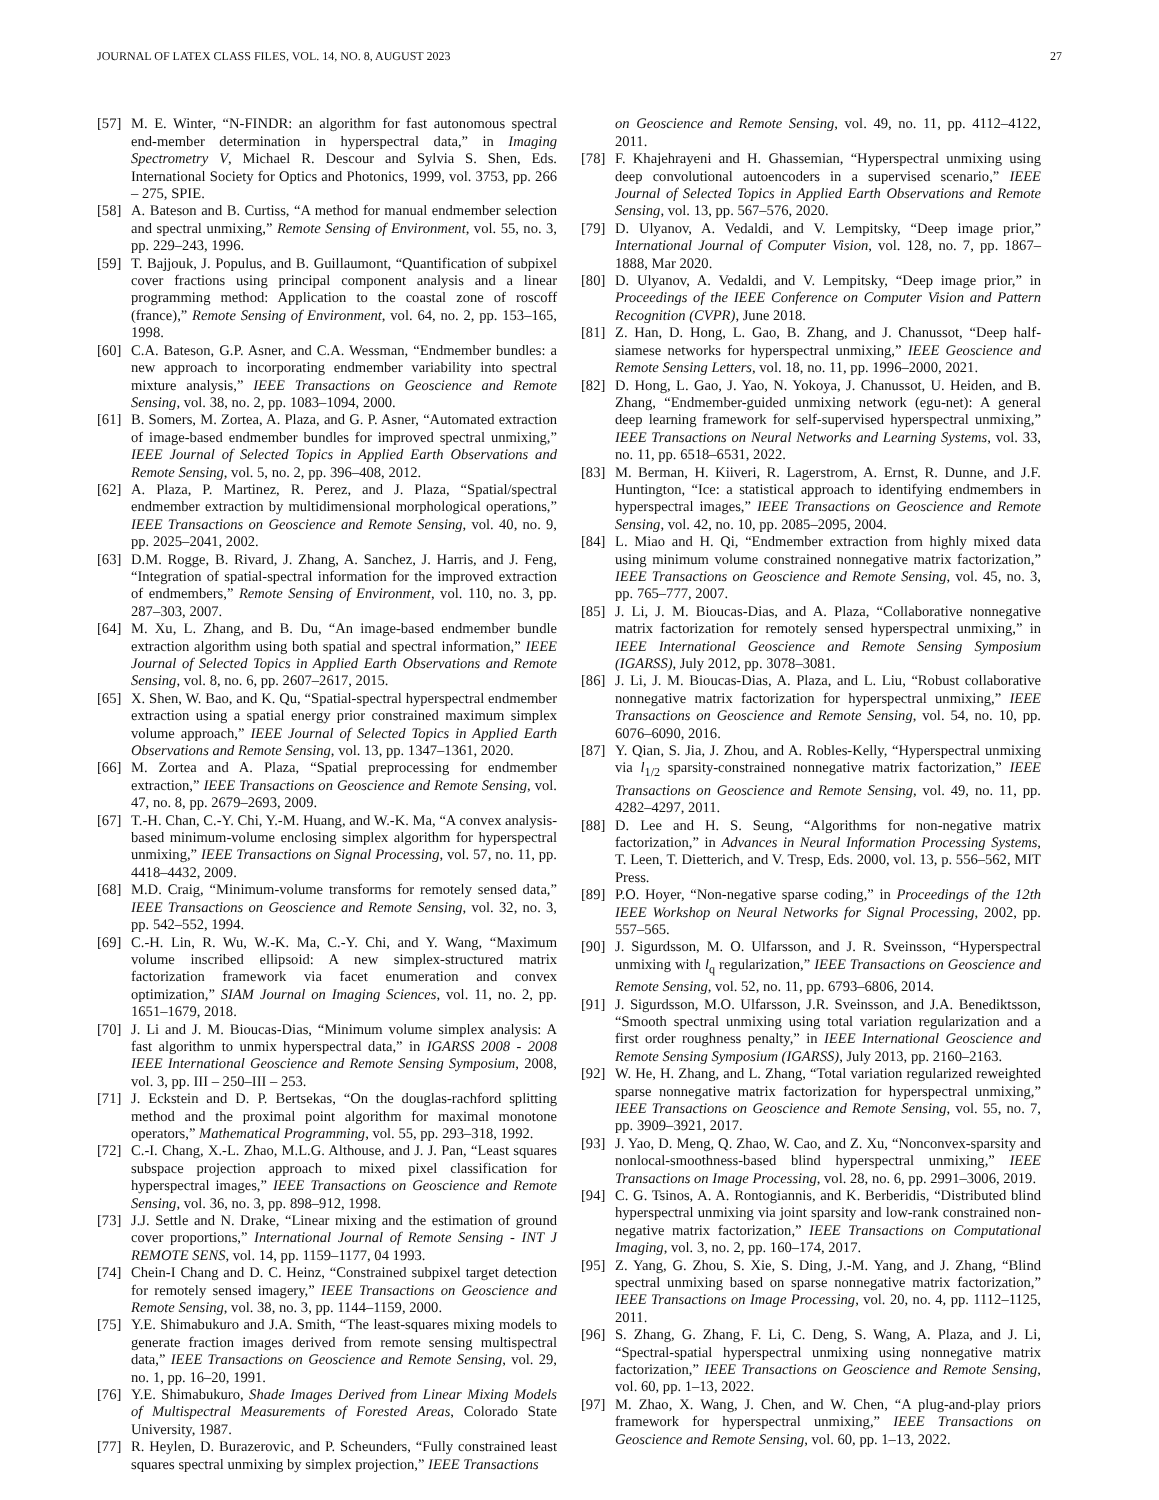JOURNAL OF LATEX CLASS FILES, VOL. 14, NO. 8, AUGUST 2023 27
[57] M. E. Winter, “N-FINDR: an algorithm for fast autonomous spectral end-member determination in hyperspectral data,” in Imaging Spectrometry V, Michael R. Descour and Sylvia S. Shen, Eds. International Society for Optics and Photonics, 1999, vol. 3753, pp. 266 – 275, SPIE.
[58] A. Bateson and B. Curtiss, “A method for manual endmember selection and spectral unmixing,” Remote Sensing of Environment, vol. 55, no. 3, pp. 229–243, 1996.
[59] T. Bajjouk, J. Populus, and B. Guillaumont, “Quantification of subpixel cover fractions using principal component analysis and a linear programming method: Application to the coastal zone of roscoff (france),” Remote Sensing of Environment, vol. 64, no. 2, pp. 153–165, 1998.
[60] C.A. Bateson, G.P. Asner, and C.A. Wessman, “Endmember bundles: a new approach to incorporating endmember variability into spectral mixture analysis,” IEEE Transactions on Geoscience and Remote Sensing, vol. 38, no. 2, pp. 1083–1094, 2000.
[61] B. Somers, M. Zortea, A. Plaza, and G. P. Asner, “Automated extraction of image-based endmember bundles for improved spectral unmixing,” IEEE Journal of Selected Topics in Applied Earth Observations and Remote Sensing, vol. 5, no. 2, pp. 396–408, 2012.
[62] A. Plaza, P. Martinez, R. Perez, and J. Plaza, “Spatial/spectral endmember extraction by multidimensional morphological operations,” IEEE Transactions on Geoscience and Remote Sensing, vol. 40, no. 9, pp. 2025–2041, 2002.
[63] D.M. Rogge, B. Rivard, J. Zhang, A. Sanchez, J. Harris, and J. Feng, “Integration of spatial-spectral information for the improved extraction of endmembers,” Remote Sensing of Environment, vol. 110, no. 3, pp. 287–303, 2007.
[64] M. Xu, L. Zhang, and B. Du, “An image-based endmember bundle extraction algorithm using both spatial and spectral information,” IEEE Journal of Selected Topics in Applied Earth Observations and Remote Sensing, vol. 8, no. 6, pp. 2607–2617, 2015.
[65] X. Shen, W. Bao, and K. Qu, “Spatial-spectral hyperspectral endmember extraction using a spatial energy prior constrained maximum simplex volume approach,” IEEE Journal of Selected Topics in Applied Earth Observations and Remote Sensing, vol. 13, pp. 1347–1361, 2020.
[66] M. Zortea and A. Plaza, “Spatial preprocessing for endmember extraction,” IEEE Transactions on Geoscience and Remote Sensing, vol. 47, no. 8, pp. 2679–2693, 2009.
[67] T.-H. Chan, C.-Y. Chi, Y.-M. Huang, and W.-K. Ma, “A convex analysis-based minimum-volume enclosing simplex algorithm for hyperspectral unmixing,” IEEE Transactions on Signal Processing, vol. 57, no. 11, pp. 4418–4432, 2009.
[68] M.D. Craig, “Minimum-volume transforms for remotely sensed data,” IEEE Transactions on Geoscience and Remote Sensing, vol. 32, no. 3, pp. 542–552, 1994.
[69] C.-H. Lin, R. Wu, W.-K. Ma, C.-Y. Chi, and Y. Wang, “Maximum volume inscribed ellipsoid: A new simplex-structured matrix factorization framework via facet enumeration and convex optimization,” SIAM Journal on Imaging Sciences, vol. 11, no. 2, pp. 1651–1679, 2018.
[70] J. Li and J. M. Bioucas-Dias, “Minimum volume simplex analysis: A fast algorithm to unmix hyperspectral data,” in IGARSS 2008 - 2008 IEEE International Geoscience and Remote Sensing Symposium, 2008, vol. 3, pp. III – 250–III – 253.
[71] J. Eckstein and D. P. Bertsekas, “On the douglas-rachford splitting method and the proximal point algorithm for maximal monotone operators,” Mathematical Programming, vol. 55, pp. 293–318, 1992.
[72] C.-I. Chang, X.-L. Zhao, M.L.G. Althouse, and J. J. Pan, “Least squares subspace projection approach to mixed pixel classification for hyperspectral images,” IEEE Transactions on Geoscience and Remote Sensing, vol. 36, no. 3, pp. 898–912, 1998.
[73] J.J. Settle and N. Drake, “Linear mixing and the estimation of ground cover proportions,” International Journal of Remote Sensing - INT J REMOTE SENS, vol. 14, pp. 1159–1177, 04 1993.
[74] Chein-I Chang and D. C. Heinz, “Constrained subpixel target detection for remotely sensed imagery,” IEEE Transactions on Geoscience and Remote Sensing, vol. 38, no. 3, pp. 1144–1159, 2000.
[75] Y.E. Shimabukuro and J.A. Smith, “The least-squares mixing models to generate fraction images derived from remote sensing multispectral data,” IEEE Transactions on Geoscience and Remote Sensing, vol. 29, no. 1, pp. 16–20, 1991.
[76] Y.E. Shimabukuro, Shade Images Derived from Linear Mixing Models of Multispectral Measurements of Forested Areas, Colorado State University, 1987.
[77] R. Heylen, D. Burazerovic, and P. Scheunders, “Fully constrained least squares spectral unmixing by simplex projection,” IEEE Transactions
on Geoscience and Remote Sensing, vol. 49, no. 11, pp. 4112–4122, 2011.
[78] F. Khajehrayeni and H. Ghassemian, “Hyperspectral unmixing using deep convolutional autoencoders in a supervised scenario,” IEEE Journal of Selected Topics in Applied Earth Observations and Remote Sensing, vol. 13, pp. 567–576, 2020.
[79] D. Ulyanov, A. Vedaldi, and V. Lempitsky, “Deep image prior,” International Journal of Computer Vision, vol. 128, no. 7, pp. 1867–1888, Mar 2020.
[80] D. Ulyanov, A. Vedaldi, and V. Lempitsky, “Deep image prior,” in Proceedings of the IEEE Conference on Computer Vision and Pattern Recognition (CVPR), June 2018.
[81] Z. Han, D. Hong, L. Gao, B. Zhang, and J. Chanussot, “Deep half-siamese networks for hyperspectral unmixing,” IEEE Geoscience and Remote Sensing Letters, vol. 18, no. 11, pp. 1996–2000, 2021.
[82] D. Hong, L. Gao, J. Yao, N. Yokoya, J. Chanussot, U. Heiden, and B. Zhang, “Endmember-guided unmixing network (egu-net): A general deep learning framework for self-supervised hyperspectral unmixing,” IEEE Transactions on Neural Networks and Learning Systems, vol. 33, no. 11, pp. 6518–6531, 2022.
[83] M. Berman, H. Kiiveri, R. Lagerstrom, A. Ernst, R. Dunne, and J.F. Huntington, “Ice: a statistical approach to identifying endmembers in hyperspectral images,” IEEE Transactions on Geoscience and Remote Sensing, vol. 42, no. 10, pp. 2085–2095, 2004.
[84] L. Miao and H. Qi, “Endmember extraction from highly mixed data using minimum volume constrained nonnegative matrix factorization,” IEEE Transactions on Geoscience and Remote Sensing, vol. 45, no. 3, pp. 765–777, 2007.
[85] J. Li, J. M. Bioucas-Dias, and A. Plaza, “Collaborative nonnegative matrix factorization for remotely sensed hyperspectral unmixing,” in IEEE International Geoscience and Remote Sensing Symposium (IGARSS), July 2012, pp. 3078–3081.
[86] J. Li, J. M. Bioucas-Dias, A. Plaza, and L. Liu, “Robust collaborative nonnegative matrix factorization for hyperspectral unmixing,” IEEE Transactions on Geoscience and Remote Sensing, vol. 54, no. 10, pp. 6076–6090, 2016.
[87] Y. Qian, S. Jia, J. Zhou, and A. Robles-Kelly, “Hyperspectral unmixing via l<sub>1/2</sub> sparsity-constrained nonnegative matrix factorization,” IEEE Transactions on Geoscience and Remote Sensing, vol. 49, no. 11, pp. 4282–4297, 2011.
[88] D. Lee and H. S. Seung, “Algorithms for non-negative matrix factorization,” in Advances in Neural Information Processing Systems, T. Leen, T. Dietterich, and V. Tresp, Eds. 2000, vol. 13, p. 556–562, MIT Press.
[89] P.O. Hoyer, “Non-negative sparse coding,” in Proceedings of the 12th IEEE Workshop on Neural Networks for Signal Processing, 2002, pp. 557–565.
[90] J. Sigurdsson, M. O. Ulfarsson, and J. R. Sveinsson, “Hyperspectral unmixing with l<sub>q</sub> regularization,” IEEE Transactions on Geoscience and Remote Sensing, vol. 52, no. 11, pp. 6793–6806, 2014.
[91] J. Sigurdsson, M.O. Ulfarsson, J.R. Sveinsson, and J.A. Benediktsson, “Smooth spectral unmixing using total variation regularization and a first order roughness penalty,” in IEEE International Geoscience and Remote Sensing Symposium (IGARSS), July 2013, pp. 2160–2163.
[92] W. He, H. Zhang, and L. Zhang, “Total variation regularized reweighted sparse nonnegative matrix factorization for hyperspectral unmixing,” IEEE Transactions on Geoscience and Remote Sensing, vol. 55, no. 7, pp. 3909–3921, 2017.
[93] J. Yao, D. Meng, Q. Zhao, W. Cao, and Z. Xu, “Nonconvex-sparsity and nonlocal-smoothness-based blind hyperspectral unmixing,” IEEE Transactions on Image Processing, vol. 28, no. 6, pp. 2991–3006, 2019.
[94] C. G. Tsinos, A. A. Rontogiannis, and K. Berberidis, “Distributed blind hyperspectral unmixing via joint sparsity and low-rank constrained non-negative matrix factorization,” IEEE Transactions on Computational Imaging, vol. 3, no. 2, pp. 160–174, 2017.
[95] Z. Yang, G. Zhou, S. Xie, S. Ding, J.-M. Yang, and J. Zhang, “Blind spectral unmixing based on sparse nonnegative matrix factorization,” IEEE Transactions on Image Processing, vol. 20, no. 4, pp. 1112–1125, 2011.
[96] S. Zhang, G. Zhang, F. Li, C. Deng, S. Wang, A. Plaza, and J. Li, “Spectral-spatial hyperspectral unmixing using nonnegative matrix factorization,” IEEE Transactions on Geoscience and Remote Sensing, vol. 60, pp. 1–13, 2022.
[97] M. Zhao, X. Wang, J. Chen, and W. Chen, “A plug-and-play priors framework for hyperspectral unmixing,” IEEE Transactions on Geoscience and Remote Sensing, vol. 60, pp. 1–13, 2022.